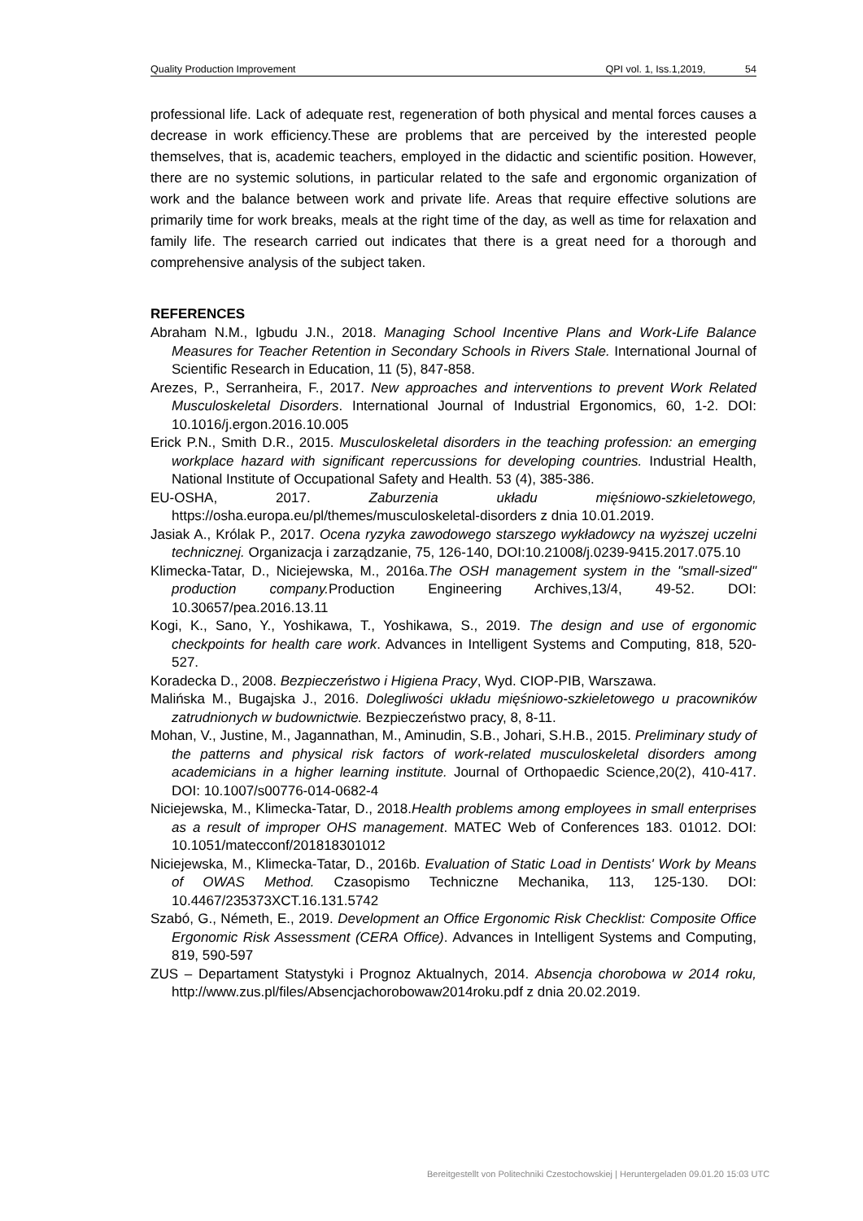Quality Production Improvement QPI vol. 1, Iss.1,2019, 54
professional life. Lack of adequate rest, regeneration of both physical and mental forces causes a decrease in work efficiency.These are problems that are perceived by the interested people themselves, that is, academic teachers, employed in the didactic and scientific position. However, there are no systemic solutions, in particular related to the safe and ergonomic organization of work and the balance between work and private life. Areas that require effective solutions are primarily time for work breaks, meals at the right time of the day, as well as time for relaxation and family life. The research carried out indicates that there is a great need for a thorough and comprehensive analysis of the subject taken.
REFERENCES
Abraham N.M., Igbudu J.N., 2018. Managing School Incentive Plans and Work-Life Balance Measures for Teacher Retention in Secondary Schools in Rivers Stale. International Journal of Scientific Research in Education, 11 (5), 847-858.
Arezes, P., Serranheira, F., 2017. New approaches and interventions to prevent Work Related Musculoskeletal Disorders. International Journal of Industrial Ergonomics, 60, 1-2. DOI: 10.1016/j.ergon.2016.10.005
Erick P.N., Smith D.R., 2015. Musculoskeletal disorders in the teaching profession: an emerging workplace hazard with significant repercussions for developing countries. Industrial Health, National Institute of Occupational Safety and Health. 53 (4), 385-386.
EU-OSHA, 2017. Zaburzenia układu mięśniowo-szkieletowego, https://osha.europa.eu/pl/themes/musculoskeletal-disorders z dnia 10.01.2019.
Jasiak A., Królak P., 2017. Ocena ryzyka zawodowego starszego wykładowcy na wyższej uczelni technicznej. Organizacja i zarządzanie, 75, 126-140, DOI:10.21008/j.0239-9415.2017.075.10
Klimecka-Tatar, D., Niciejewska, M., 2016a.The OSH management system in the "small-sized" production company. Production Engineering Archives,13/4, 49-52. DOI: 10.30657/pea.2016.13.11
Kogi, K., Sano, Y., Yoshikawa, T., Yoshikawa, S., 2019. The design and use of ergonomic checkpoints for health care work. Advances in Intelligent Systems and Computing, 818, 520-527.
Koradecka D., 2008. Bezpieczeństwo i Higiena Pracy, Wyd. CIOP-PIB, Warszawa.
Malińska M., Bugajska J., 2016. Dolegliwości układu mięśniowo-szkieletowego u pracowników zatrudnionych w budownictwie. Bezpieczeństwo pracy, 8, 8-11.
Mohan, V., Justine, M., Jagannathan, M., Aminudin, S.B., Johari, S.H.B., 2015. Preliminary study of the patterns and physical risk factors of work-related musculoskeletal disorders among academicians in a higher learning institute. Journal of Orthopaedic Science,20(2), 410-417. DOI: 10.1007/s00776-014-0682-4
Niciejewska, M., Klimecka-Tatar, D., 2018.Health problems among employees in small enterprises as a result of improper OHS management. MATEC Web of Conferences 183. 01012. DOI: 10.1051/matecconf/201818301012
Niciejewska, M., Klimecka-Tatar, D., 2016b. Evaluation of Static Load in Dentists' Work by Means of OWAS Method. Czasopismo Techniczne Mechanika, 113, 125-130. DOI: 10.4467/235373XCT.16.131.5742
Szabó, G., Németh, E., 2019. Development an Office Ergonomic Risk Checklist: Composite Office Ergonomic Risk Assessment (CERA Office). Advances in Intelligent Systems and Computing, 819, 590-597
ZUS – Departament Statystyki i Prognoz Aktualnych, 2014. Absencja chorobowa w 2014 roku, http://www.zus.pl/files/Absencjachorobowaw2014roku.pdf z dnia 20.02.2019.
Bereitgestellt von Politechniki Czestochowskiej | Heruntergeladen 09.01.20 15:03 UTC